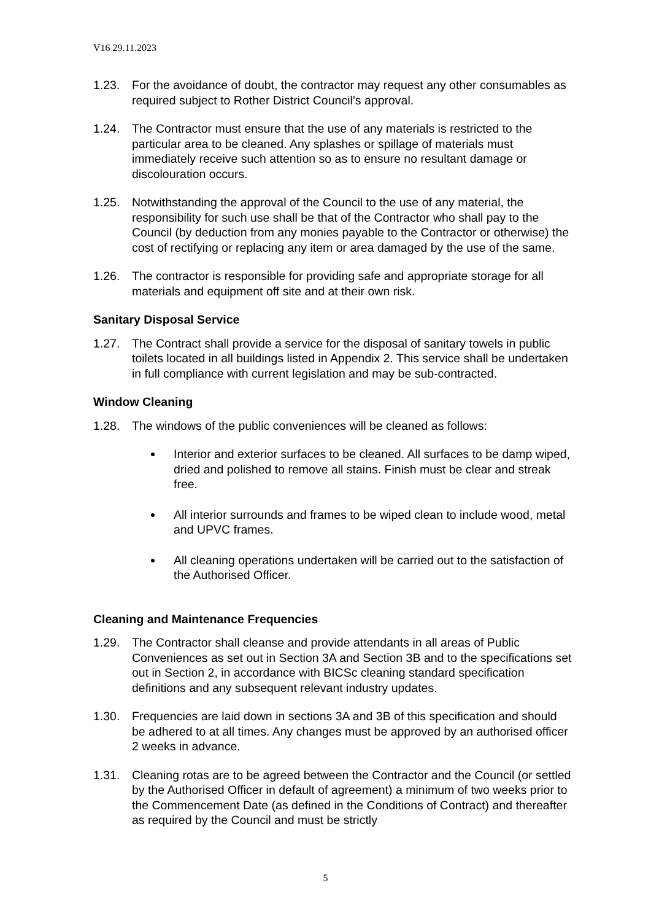V16 29.11.2023
1.23. For the avoidance of doubt, the contractor may request any other consumables as required subject to Rother District Council’s approval.
1.24. The Contractor must ensure that the use of any materials is restricted to the particular area to be cleaned. Any splashes or spillage of materials must immediately receive such attention so as to ensure no resultant damage or discolouration occurs.
1.25. Notwithstanding the approval of the Council to the use of any material, the responsibility for such use shall be that of the Contractor who shall pay to the Council (by deduction from any monies payable to the Contractor or otherwise) the cost of rectifying or replacing any item or area damaged by the use of the same.
1.26. The contractor is responsible for providing safe and appropriate storage for all materials and equipment off site and at their own risk.
Sanitary Disposal Service
1.27. The Contract shall provide a service for the disposal of sanitary towels in public toilets located in all buildings listed in Appendix 2. This service shall be undertaken in full compliance with current legislation and may be sub-contracted.
Window Cleaning
1.28. The windows of the public conveniences will be cleaned as follows:
Interior and exterior surfaces to be cleaned. All surfaces to be damp wiped, dried and polished to remove all stains. Finish must be clear and streak free.
All interior surrounds and frames to be wiped clean to include wood, metal and UPVC frames.
All cleaning operations undertaken will be carried out to the satisfaction of the Authorised Officer.
Cleaning and Maintenance Frequencies
1.29. The Contractor shall cleanse and provide attendants in all areas of Public Conveniences as set out in Section 3A and Section 3B and to the specifications set out in Section 2, in accordance with BICSc cleaning standard specification definitions and any subsequent relevant industry updates.
1.30. Frequencies are laid down in sections 3A and 3B of this specification and should be adhered to at all times. Any changes must be approved by an authorised officer 2 weeks in advance.
1.31. Cleaning rotas are to be agreed between the Contractor and the Council (or settled by the Authorised Officer in default of agreement) a minimum of two weeks prior to the Commencement Date (as defined in the Conditions of Contract) and thereafter as required by the Council and must be strictly
5